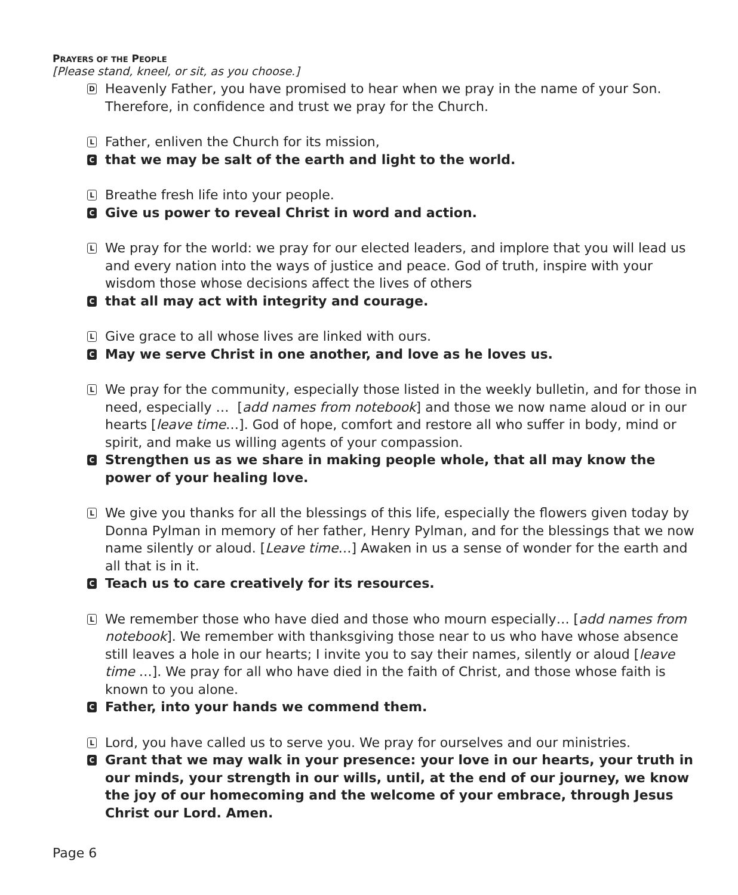PRAYERS OF THE PEOPLE
[Please stand, kneel, or sit, as you choose.]
D
Heavenly Father, you have promised to hear when we pray in the name of your Son. Therefore, in confidence and trust we pray for the Church.
L
Father, enliven the Church for its mission,
C
that we may be salt of the earth and light to the world.
L
Breathe fresh life into your people.
C
Give us power to reveal Christ in word and action.
L
We pray for the world: we pray for our elected leaders, and implore that you will lead us and every nation into the ways of justice and peace. God of truth, inspire with your wisdom those whose decisions affect the lives of others
C
that all may act with integrity and courage.
L
Give grace to all whose lives are linked with ours.
C
May we serve Christ in one another, and love as he loves us.
L
We pray for the community, especially those listed in the weekly bulletin, and for those in need, especially … [add names from notebook] and those we now name aloud or in our hearts [leave time…]. God of hope, comfort and restore all who suffer in body, mind or spirit, and make us willing agents of your compassion.
C
Strengthen us as we share in making people whole, that all may know the power of your healing love.
L
We give you thanks for all the blessings of this life, especially the flowers given today by Donna Pylman in memory of her father, Henry Pylman, and for the blessings that we now name silently or aloud. [Leave time…] Awaken in us a sense of wonder for the earth and all that is in it.
C
Teach us to care creatively for its resources.
L
We remember those who have died and those who mourn especially… [add names from notebook]. We remember with thanksgiving those near to us who have whose absence still leaves a hole in our hearts; I invite you to say their names, silently or aloud [leave time …]. We pray for all who have died in the faith of Christ, and those whose faith is known to you alone.
C
Father, into your hands we commend them.
L
Lord, you have called us to serve you. We pray for ourselves and our ministries.
C
Grant that we may walk in your presence: your love in our hearts, your truth in our minds, your strength in our wills, until, at the end of our journey, we know the joy of our homecoming and the welcome of your embrace, through Jesus Christ our Lord. Amen.
Page 6